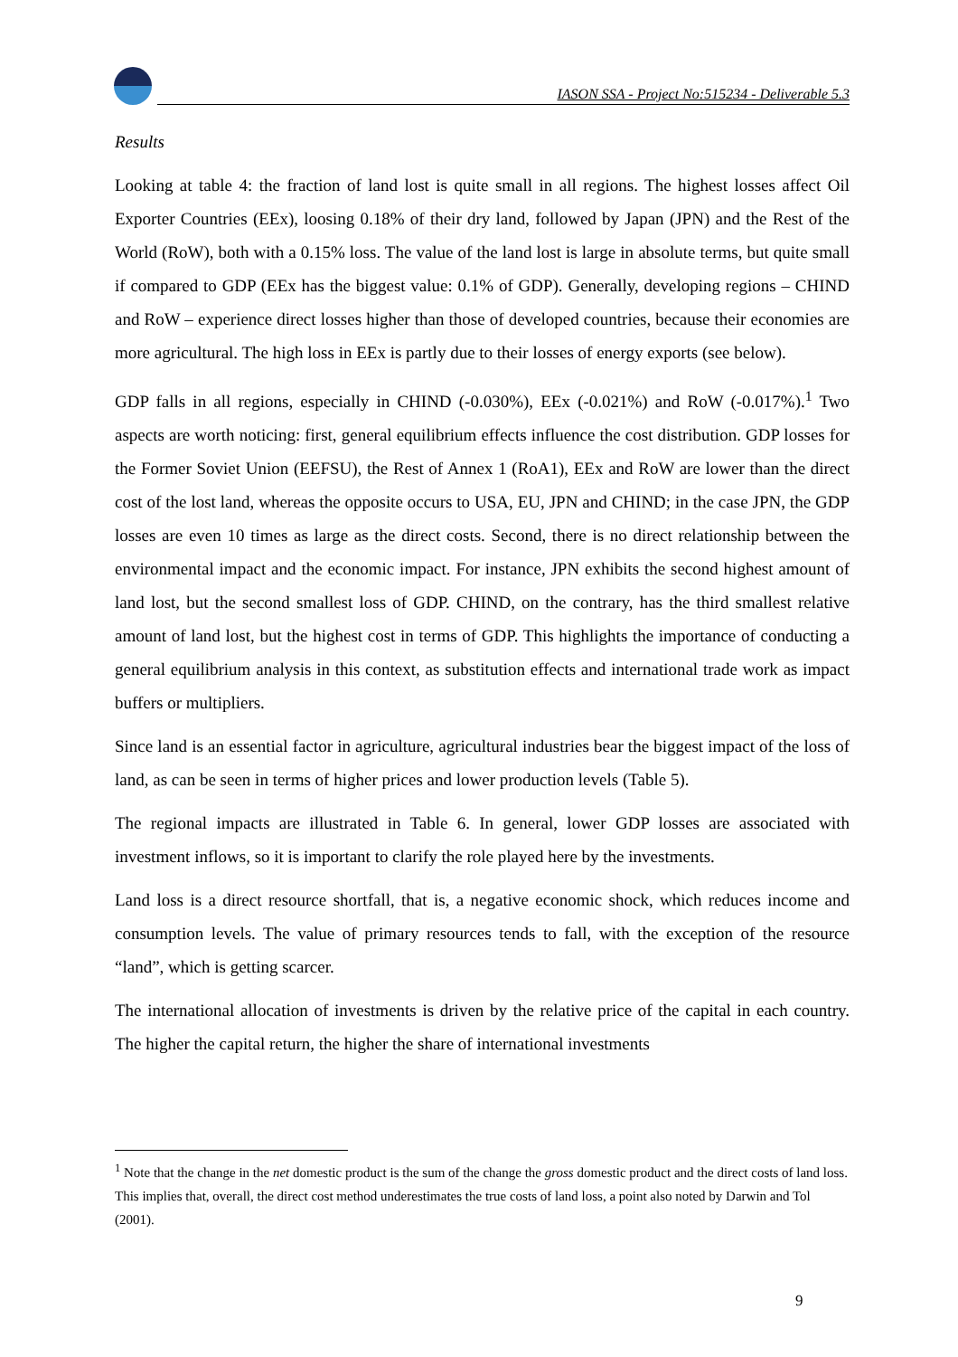IASON SSA - Project No:515234 - Deliverable 5.3
Results
Looking at table 4: the fraction of land lost is quite small in all regions. The highest losses affect Oil Exporter Countries (EEx), loosing 0.18% of their dry land, followed by Japan (JPN) and the Rest of the World (RoW), both with a 0.15% loss. The value of the land lost is large in absolute terms, but quite small if compared to GDP (EEx has the biggest value: 0.1% of GDP). Generally, developing regions – CHIND and RoW – experience direct losses higher than those of developed countries, because their economies are more agricultural. The high loss in EEx is partly due to their losses of energy exports (see below).
GDP falls in all regions, especially in CHIND (-0.030%), EEx (-0.021%) and RoW (-0.017%).<sup>1</sup> Two aspects are worth noticing: first, general equilibrium effects influence the cost distribution. GDP losses for the Former Soviet Union (EEFSU), the Rest of Annex 1 (RoA1), EEx and RoW are lower than the direct cost of the lost land, whereas the opposite occurs to USA, EU, JPN and CHIND; in the case JPN, the GDP losses are even 10 times as large as the direct costs. Second, there is no direct relationship between the environmental impact and the economic impact. For instance, JPN exhibits the second highest amount of land lost, but the second smallest loss of GDP. CHIND, on the contrary, has the third smallest relative amount of land lost, but the highest cost in terms of GDP. This highlights the importance of conducting a general equilibrium analysis in this context, as substitution effects and international trade work as impact buffers or multipliers.
Since land is an essential factor in agriculture, agricultural industries bear the biggest impact of the loss of land, as can be seen in terms of higher prices and lower production levels (Table 5).
The regional impacts are illustrated in Table 6. In general, lower GDP losses are associated with investment inflows, so it is important to clarify the role played here by the investments.
Land loss is a direct resource shortfall, that is, a negative economic shock, which reduces income and consumption levels. The value of primary resources tends to fall, with the exception of the resource “land”, which is getting scarcer.
The international allocation of investments is driven by the relative price of the capital in each country. The higher the capital return, the higher the share of international investments
<sup>1</sup> Note that the change in the net domestic product is the sum of the change the gross domestic product and the direct costs of land loss. This implies that, overall, the direct cost method underestimates the true costs of land loss, a point also noted by Darwin and Tol (2001).
9